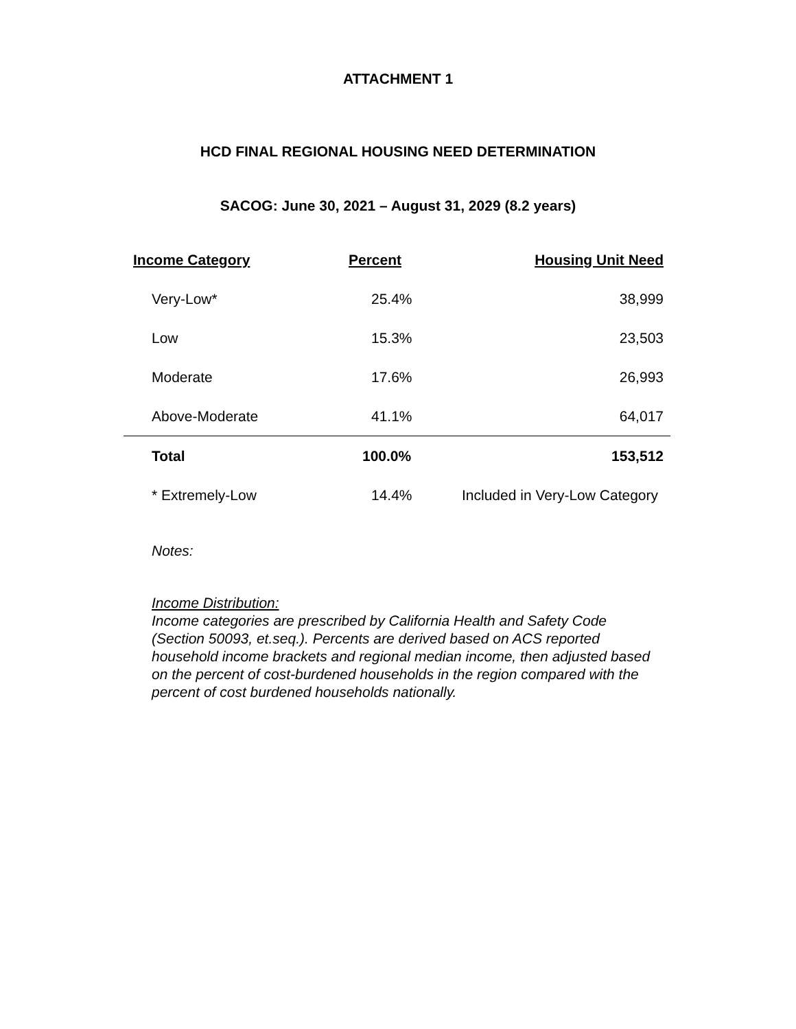ATTACHMENT 1
HCD FINAL REGIONAL HOUSING NEED DETERMINATION
SACOG: June 30, 2021 – August 31, 2029 (8.2 years)
| Income Category | Percent | Housing Unit Need |
| --- | --- | --- |
| Very-Low* | 25.4% | 38,999 |
| Low | 15.3% | 23,503 |
| Moderate | 17.6% | 26,993 |
| Above-Moderate | 41.1% | 64,017 |
| Total | 100.0% | 153,512 |
| * Extremely-Low | 14.4% | Included in Very-Low Category |
Notes:
Income Distribution:
Income categories are prescribed by California Health and Safety Code (Section 50093, et.seq.). Percents are derived based on ACS reported household income brackets and regional median income, then adjusted based on the percent of cost-burdened households in the region compared with the percent of cost burdened households nationally.